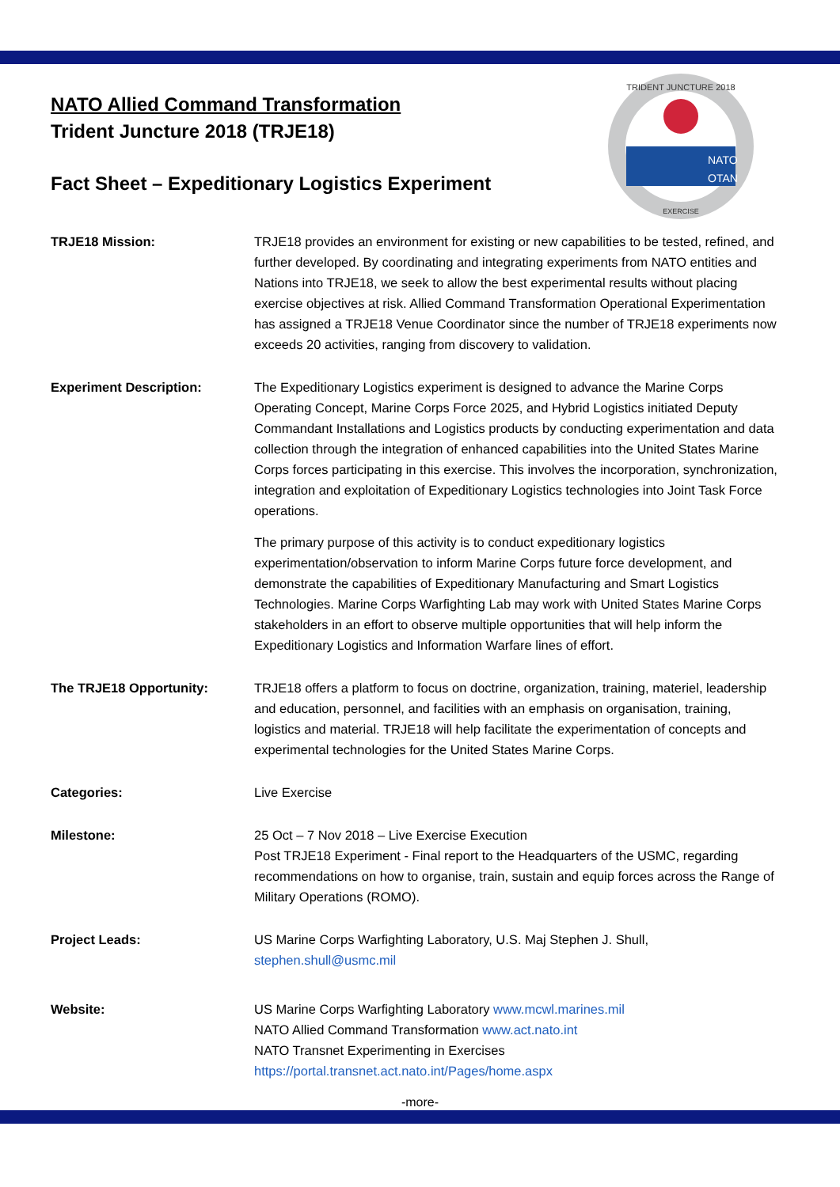TRIDENT JUNCTURE 2018
NATO
OTAN
EXERCISE
NATO Allied Command Transformation
Trident Juncture 2018 (TRJE18)
Fact Sheet – Expeditionary Logistics Experiment
TRJE18 Mission: TRJE18 provides an environment for existing or new capabilities to be tested, refined, and further developed. By coordinating and integrating experiments from NATO entities and Nations into TRJE18, we seek to allow the best experimental results without placing exercise objectives at risk. Allied Command Transformation Operational Experimentation has assigned a TRJE18 Venue Coordinator since the number of TRJE18 experiments now exceeds 20 activities, ranging from discovery to validation.
Experiment Description: The Expeditionary Logistics experiment is designed to advance the Marine Corps Operating Concept, Marine Corps Force 2025, and Hybrid Logistics initiated Deputy Commandant Installations and Logistics products by conducting experimentation and data collection through the integration of enhanced capabilities into the United States Marine Corps forces participating in this exercise. This involves the incorporation, synchronization, integration and exploitation of Expeditionary Logistics technologies into Joint Task Force operations.
The primary purpose of this activity is to conduct expeditionary logistics experimentation/observation to inform Marine Corps future force development, and demonstrate the capabilities of Expeditionary Manufacturing and Smart Logistics Technologies. Marine Corps Warfighting Lab may work with United States Marine Corps stakeholders in an effort to observe multiple opportunities that will help inform the Expeditionary Logistics and Information Warfare lines of effort.
The TRJE18 Opportunity: TRJE18 offers a platform to focus on doctrine, organization, training, materiel, leadership and education, personnel, and facilities with an emphasis on organisation, training, logistics and material. TRJE18 will help facilitate the experimentation of concepts and experimental technologies for the United States Marine Corps.
Categories: Live Exercise
Milestone: 25 Oct – 7 Nov 2018 – Live Exercise Execution
Post TRJE18 Experiment - Final report to the Headquarters of the USMC, regarding recommendations on how to organise, train, sustain and equip forces across the Range of Military Operations (ROMO).
Project Leads: US Marine Corps Warfighting Laboratory, U.S. Maj Stephen J. Shull,
stephen.shull@usmc.mil
Website: US Marine Corps Warfighting Laboratory www.mcwl.marines.mil
NATO Allied Command Transformation www.act.nato.int
NATO Transnet Experimenting in Exercises
https://portal.transnet.act.nato.int/Pages/home.aspx
-more-